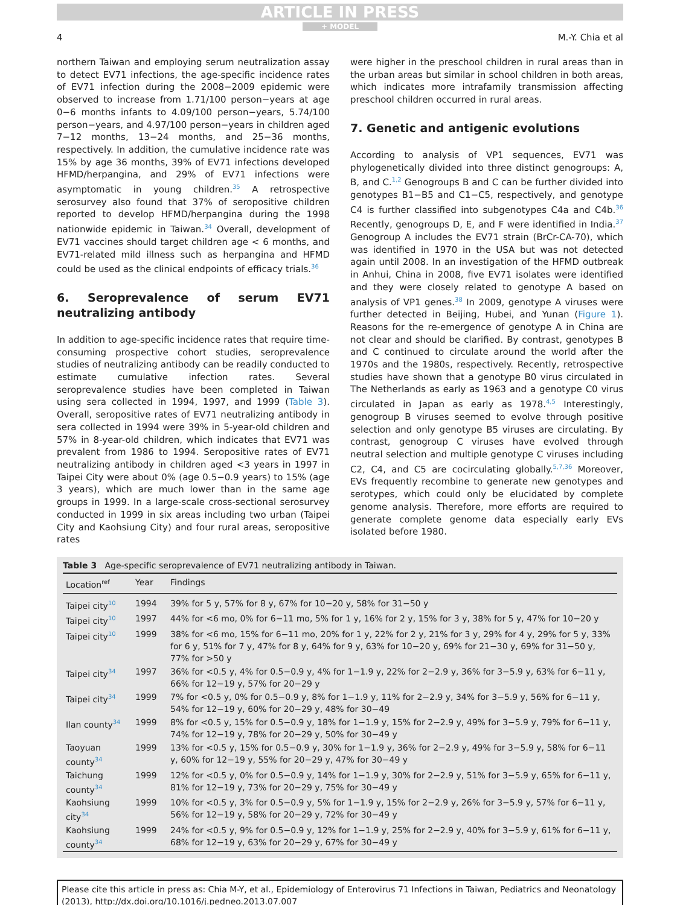ARTICLE IN PRESS
+ MODEL
4 M.-Y. Chia et al
northern Taiwan and employing serum neutralization assay to detect EV71 infections, the age-specific incidence rates of EV71 infection during the 2008−2009 epidemic were observed to increase from 1.71/100 person−years at age 0−6 months infants to 4.09/100 person−years, 5.74/100 person−years, and 4.97/100 person−years in children aged 7−12 months, 13−24 months, and 25−36 months, respectively. In addition, the cumulative incidence rate was 15% by age 36 months, 39% of EV71 infections developed HFMD/herpangina, and 29% of EV71 infections were asymptomatic in young children.<sup>35</sup> A retrospective serosurvey also found that 37% of seropositive children reported to develop HFMD/herpangina during the 1998 nationwide epidemic in Taiwan.<sup>34</sup> Overall, development of EV71 vaccines should target children age < 6 months, and EV71-related mild illness such as herpangina and HFMD could be used as the clinical endpoints of efficacy trials.<sup>36</sup>
6. Seroprevalence of serum EV71 neutralizing antibody
In addition to age-specific incidence rates that require time-consuming prospective cohort studies, seroprevalence studies of neutralizing antibody can be readily conducted to estimate cumulative infection rates. Several seroprevalence studies have been completed in Taiwan using sera collected in 1994, 1997, and 1999 (Table 3). Overall, seropositive rates of EV71 neutralizing antibody in sera collected in 1994 were 39% in 5-year-old children and 57% in 8-year-old children, which indicates that EV71 was prevalent from 1986 to 1994. Seropositive rates of EV71 neutralizing antibody in children aged <3 years in 1997 in Taipei City were about 0% (age 0.5−0.9 years) to 15% (age 3 years), which are much lower than in the same age groups in 1999. In a large-scale cross-sectional serosurvey conducted in 1999 in six areas including two urban (Taipei City and Kaohsiung City) and four rural areas, seropositive rates
were higher in the preschool children in rural areas than in the urban areas but similar in school children in both areas, which indicates more intrafamily transmission affecting preschool children occurred in rural areas.
7. Genetic and antigenic evolutions
According to analysis of VP1 sequences, EV71 was phylogenetically divided into three distinct genogroups: A, B, and C.<sup>1,2</sup> Genogroups B and C can be further divided into genotypes B1−B5 and C1−C5, respectively, and genotype C4 is further classified into subgenotypes C4a and C4b.<sup>36</sup> Recently, genogroups D, E, and F were identified in India.<sup>37</sup> Genogroup A includes the EV71 strain (BrCr-CA-70), which was identified in 1970 in the USA but was not detected again until 2008. In an investigation of the HFMD outbreak in Anhui, China in 2008, five EV71 isolates were identified and they were closely related to genotype A based on analysis of VP1 genes.<sup>38</sup> In 2009, genotype A viruses were further detected in Beijing, Hubei, and Yunan (Figure 1). Reasons for the re-emergence of genotype A in China are not clear and should be clarified. By contrast, genotypes B and C continued to circulate around the world after the 1970s and the 1980s, respectively. Recently, retrospective studies have shown that a genotype B0 virus circulated in The Netherlands as early as 1963 and a genotype C0 virus circulated in Japan as early as 1978.<sup>4,5</sup> Interestingly, genogroup B viruses seemed to evolve through positive selection and only genotype B5 viruses are circulating. By contrast, genogroup C viruses have evolved through neutral selection and multiple genotype C viruses including C2, C4, and C5 are cocirculating globally.<sup>5,7,36</sup> Moreover, EVs frequently recombine to generate new genotypes and serotypes, which could only be elucidated by complete genome analysis. Therefore, more efforts are required to generate complete genome data especially early EVs isolated before 1980.
Table 3 Age-specific seroprevalence of EV71 neutralizing antibody in Taiwan.
| Location<sup>ref</sup> | Year | Findings |
| --- | --- | --- |
| Taipei city<sup>10</sup> | 1994 | 39% for 5 y, 57% for 8 y, 67% for 10−20 y, 58% for 31−50 y |
| Taipei city<sup>10</sup> | 1997 | 44% for <6 mo, 0% for 6−11 mo, 5% for 1 y, 16% for 2 y, 15% for 3 y, 38% for 5 y, 47% for 10−20 y |
| Taipei city<sup>10</sup> | 1999 | 38% for <6 mo, 15% for 6−11 mo, 20% for 1 y, 22% for 2 y, 21% for 3 y, 29% for 4 y, 29% for 5 y, 33% for 6 y, 51% for 7 y, 47% for 8 y, 64% for 9 y, 63% for 10−20 y, 69% for 21−30 y, 69% for 31−50 y, 77% for >50 y |
| Taipei city<sup>34</sup> | 1997 | 36% for <0.5 y, 4% for 0.5−0.9 y, 4% for 1−1.9 y, 22% for 2−2.9 y, 36% for 3−5.9 y, 63% for 6−11 y, 66% for 12−19 y, 57% for 20−29 y |
| Taipei city<sup>34</sup> | 1999 | 7% for <0.5 y, 0% for 0.5−0.9 y, 8% for 1−1.9 y, 11% for 2−2.9 y, 34% for 3−5.9 y, 56% for 6−11 y, 54% for 12−19 y, 60% for 20−29 y, 48% for 30−49 |
| Ilan county<sup>34</sup> | 1999 | 8% for <0.5 y, 15% for 0.5−0.9 y, 18% for 1−1.9 y, 15% for 2−2.9 y, 49% for 3−5.9 y, 79% for 6−11 y, 74% for 12−19 y, 78% for 20−29 y, 50% for 30−49 y |
| Taoyuan county<sup>34</sup> | 1999 | 13% for <0.5 y, 15% for 0.5−0.9 y, 30% for 1−1.9 y, 36% for 2−2.9 y, 49% for 3−5.9 y, 58% for 6−11 y, 60% for 12−19 y, 55% for 20−29 y, 47% for 30−49 y |
| Taichung county<sup>34</sup> | 1999 | 12% for <0.5 y, 0% for 0.5−0.9 y, 14% for 1−1.9 y, 30% for 2−2.9 y, 51% for 3−5.9 y, 65% for 6−11 y, 81% for 12−19 y, 73% for 20−29 y, 75% for 30−49 y |
| Kaohsiung city<sup>34</sup> | 1999 | 10% for <0.5 y, 3% for 0.5−0.9 y, 5% for 1−1.9 y, 15% for 2−2.9 y, 26% for 3−5.9 y, 57% for 6−11 y, 56% for 12−19 y, 58% for 20−29 y, 72% for 30−49 y |
| Kaohsiung county<sup>34</sup> | 1999 | 24% for <0.5 y, 9% for 0.5−0.9 y, 12% for 1−1.9 y, 25% for 2−2.9 y, 40% for 3−5.9 y, 61% for 6−11 y, 68% for 12−19 y, 63% for 20−29 y, 67% for 30−49 y |
Please cite this article in press as: Chia M-Y, et al., Epidemiology of Enterovirus 71 Infections in Taiwan, Pediatrics and Neonatology (2013), http://dx.doi.org/10.1016/j.pedneo.2013.07.007